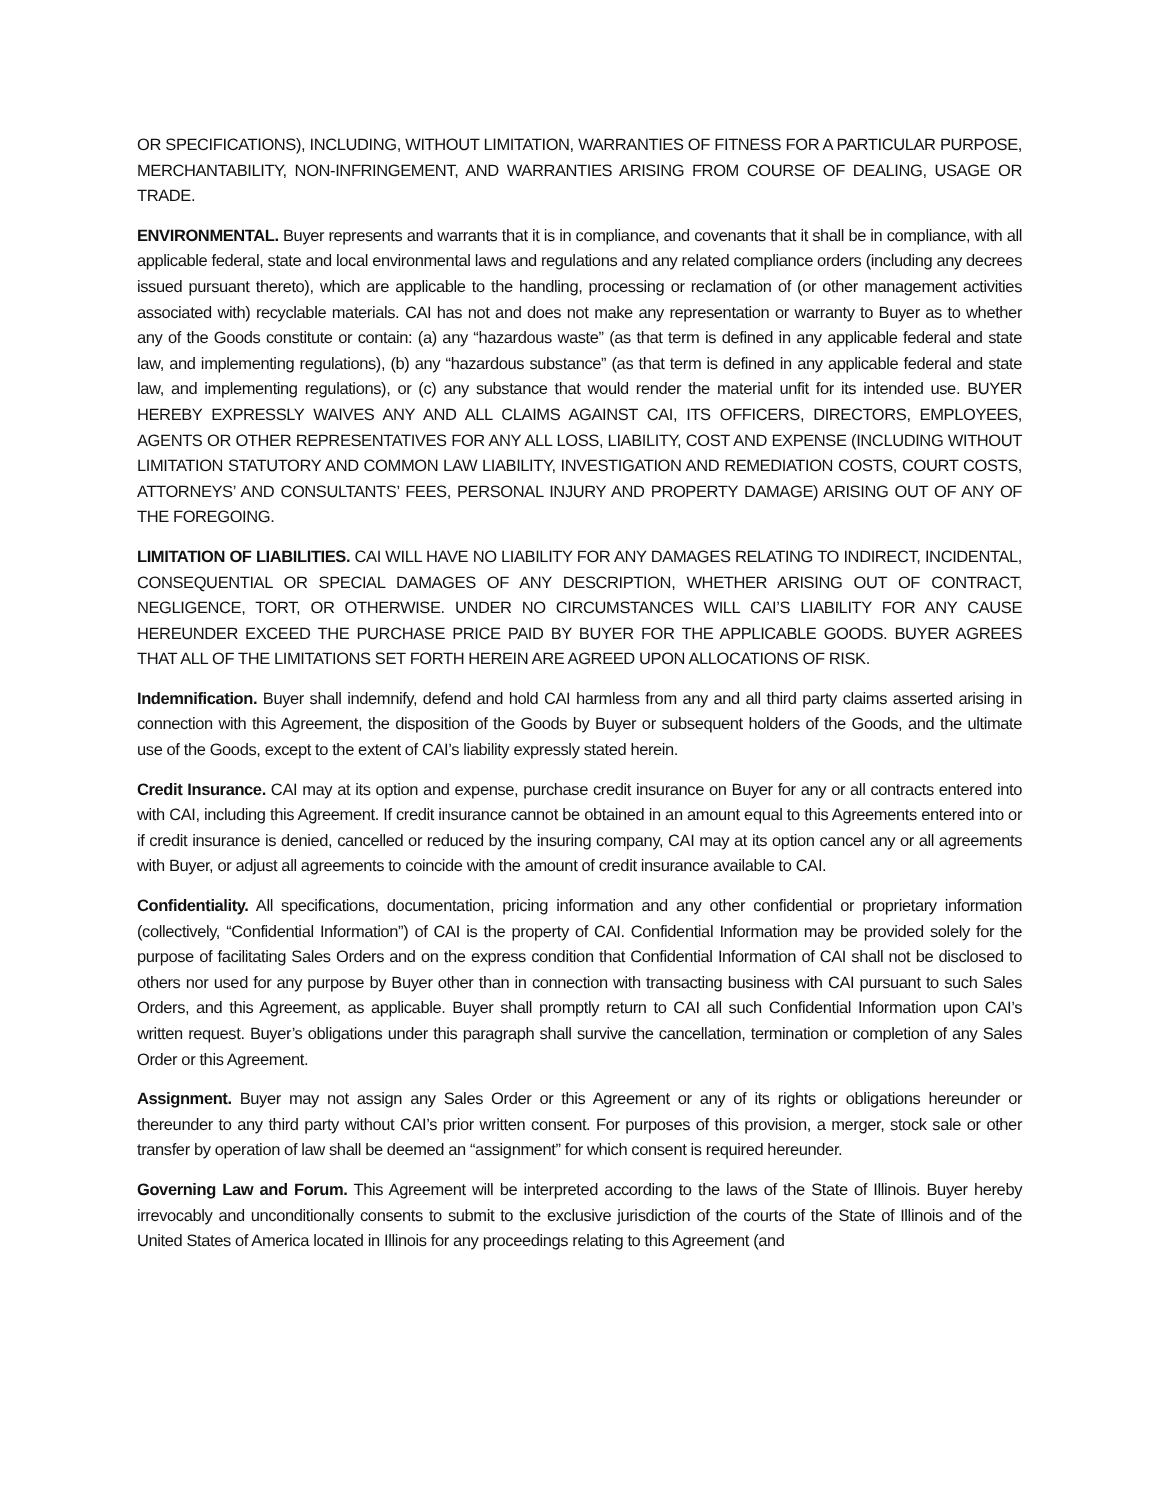OR SPECIFICATIONS), INCLUDING, WITHOUT LIMITATION, WARRANTIES OF FITNESS FOR A PARTICULAR PURPOSE, MERCHANTABILITY, NON-INFRINGEMENT, AND WARRANTIES ARISING FROM COURSE OF DEALING, USAGE OR TRADE.
ENVIRONMENTAL. Buyer represents and warrants that it is in compliance, and covenants that it shall be in compliance, with all applicable federal, state and local environmental laws and regulations and any related compliance orders (including any decrees issued pursuant thereto), which are applicable to the handling, processing or reclamation of (or other management activities associated with) recyclable materials. CAI has not and does not make any representation or warranty to Buyer as to whether any of the Goods constitute or contain: (a) any “hazardous waste” (as that term is defined in any applicable federal and state law, and implementing regulations), (b) any “hazardous substance” (as that term is defined in any applicable federal and state law, and implementing regulations), or (c) any substance that would render the material unfit for its intended use. BUYER HEREBY EXPRESSLY WAIVES ANY AND ALL CLAIMS AGAINST CAI, ITS OFFICERS, DIRECTORS, EMPLOYEES, AGENTS OR OTHER REPRESENTATIVES FOR ANY ALL LOSS, LIABILITY, COST AND EXPENSE (INCLUDING WITHOUT LIMITATION STATUTORY AND COMMON LAW LIABILITY, INVESTIGATION AND REMEDIATION COSTS, COURT COSTS, ATTORNEYS’ AND CONSULTANTS’ FEES, PERSONAL INJURY AND PROPERTY DAMAGE) ARISING OUT OF ANY OF THE FOREGOING.
LIMITATION OF LIABILITIES. CAI WILL HAVE NO LIABILITY FOR ANY DAMAGES RELATING TO INDIRECT, INCIDENTAL, CONSEQUENTIAL OR SPECIAL DAMAGES OF ANY DESCRIPTION, WHETHER ARISING OUT OF CONTRACT, NEGLIGENCE, TORT, OR OTHERWISE. UNDER NO CIRCUMSTANCES WILL CAI’S LIABILITY FOR ANY CAUSE HEREUNDER EXCEED THE PURCHASE PRICE PAID BY BUYER FOR THE APPLICABLE GOODS. BUYER AGREES THAT ALL OF THE LIMITATIONS SET FORTH HEREIN ARE AGREED UPON ALLOCATIONS OF RISK.
Indemnification. Buyer shall indemnify, defend and hold CAI harmless from any and all third party claims asserted arising in connection with this Agreement, the disposition of the Goods by Buyer or subsequent holders of the Goods, and the ultimate use of the Goods, except to the extent of CAI’s liability expressly stated herein.
Credit Insurance. CAI may at its option and expense, purchase credit insurance on Buyer for any or all contracts entered into with CAI, including this Agreement. If credit insurance cannot be obtained in an amount equal to this Agreements entered into or if credit insurance is denied, cancelled or reduced by the insuring company, CAI may at its option cancel any or all agreements with Buyer, or adjust all agreements to coincide with the amount of credit insurance available to CAI.
Confidentiality. All specifications, documentation, pricing information and any other confidential or proprietary information (collectively, “Confidential Information”) of CAI is the property of CAI. Confidential Information may be provided solely for the purpose of facilitating Sales Orders and on the express condition that Confidential Information of CAI shall not be disclosed to others nor used for any purpose by Buyer other than in connection with transacting business with CAI pursuant to such Sales Orders, and this Agreement, as applicable. Buyer shall promptly return to CAI all such Confidential Information upon CAI’s written request. Buyer’s obligations under this paragraph shall survive the cancellation, termination or completion of any Sales Order or this Agreement.
Assignment. Buyer may not assign any Sales Order or this Agreement or any of its rights or obligations hereunder or thereunder to any third party without CAI’s prior written consent. For purposes of this provision, a merger, stock sale or other transfer by operation of law shall be deemed an “assignment” for which consent is required hereunder.
Governing Law and Forum. This Agreement will be interpreted according to the laws of the State of Illinois. Buyer hereby irrevocably and unconditionally consents to submit to the exclusive jurisdiction of the courts of the State of Illinois and of the United States of America located in Illinois for any proceedings relating to this Agreement (and